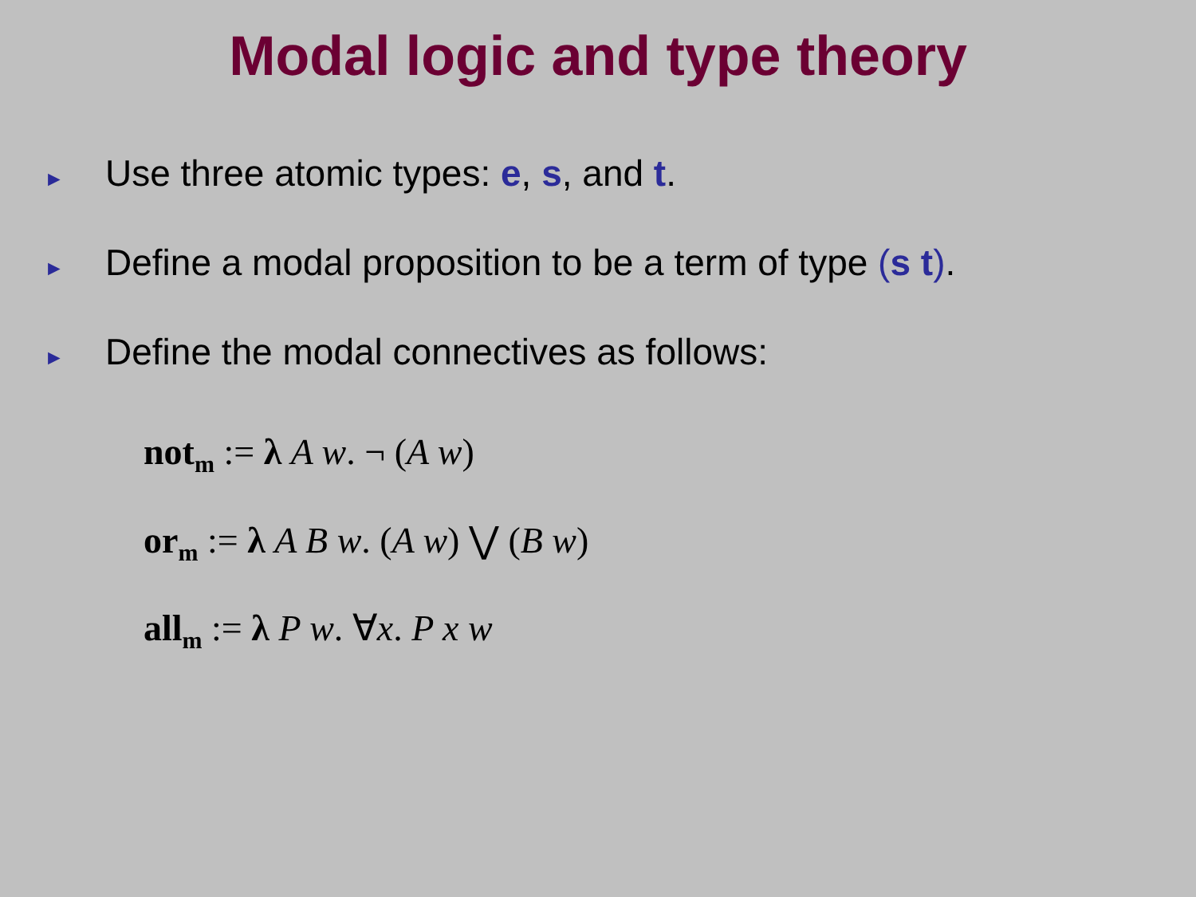Modal logic and type theory
► Use three atomic types: e, s, and t.
► Define a modal proposition to be a term of type (s t).
► Define the modal connectives as follows:
not<sub>m</sub> := λ A w. ¬ (A w)
or<sub>m</sub> := λ A B w. (A w) ⋁ (B w)
all<sub>m</sub> := λ P w. ∀x. P x w